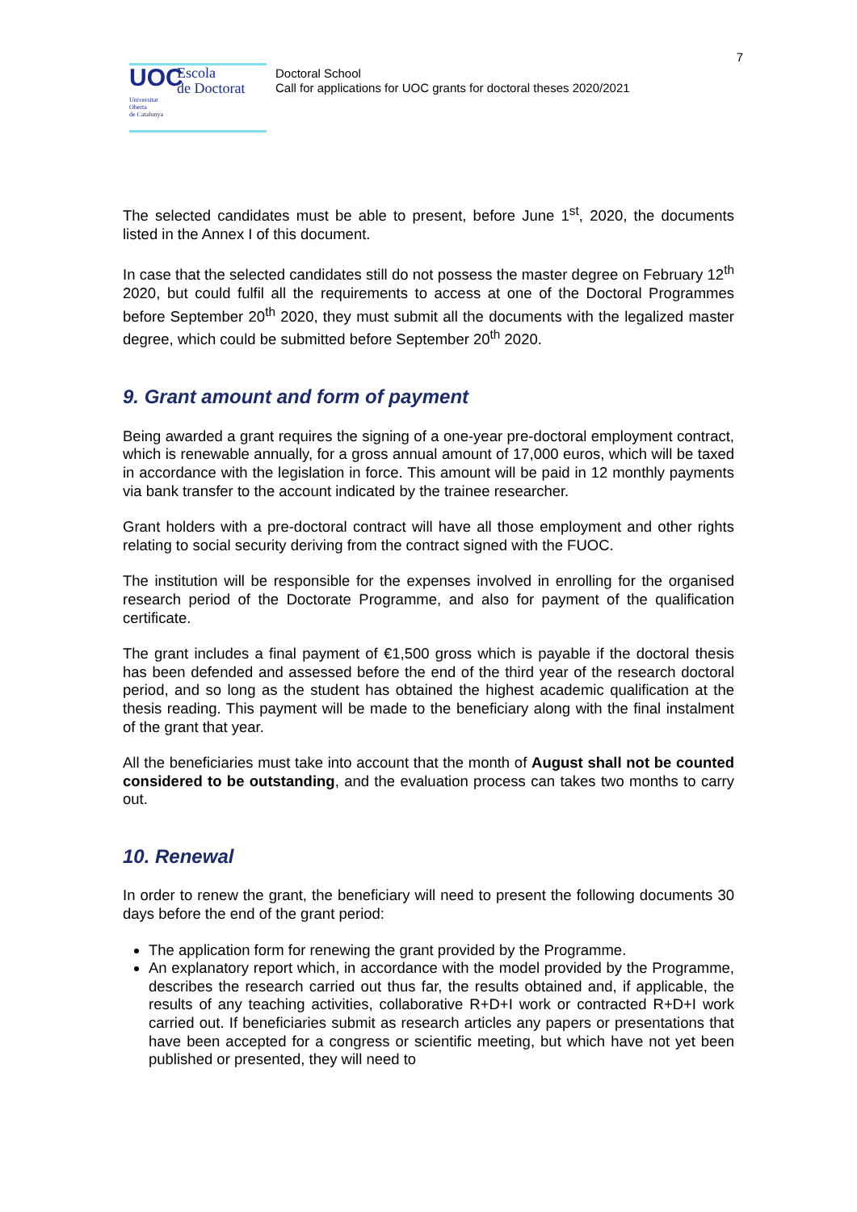UOC
Universitat
Oberta
de Catalunya
Escola
de Doctorat
Doctoral School
Call for applications for UOC grants for doctoral theses 2020/2021
7
The selected candidates must be able to present, before June 1<sup>st</sup>, 2020, the documents listed in the Annex I of this document.
In case that the selected candidates still do not possess the master degree on February 12<sup>th</sup> 2020, but could fulfil all the requirements to access at one of the Doctoral Programmes before September 20<sup>th</sup> 2020, they must submit all the documents with the legalized master degree, which could be submitted before September 20<sup>th</sup> 2020.
9. Grant amount and form of payment
Being awarded a grant requires the signing of a one-year pre-doctoral employment contract, which is renewable annually, for a gross annual amount of 17,000 euros, which will be taxed in accordance with the legislation in force. This amount will be paid in 12 monthly payments via bank transfer to the account indicated by the trainee researcher.
Grant holders with a pre-doctoral contract will have all those employment and other rights relating to social security deriving from the contract signed with the FUOC.
The institution will be responsible for the expenses involved in enrolling for the organised research period of the Doctorate Programme, and also for payment of the qualification certificate.
The grant includes a final payment of €1,500 gross which is payable if the doctoral thesis has been defended and assessed before the end of the third year of the research doctoral period, and so long as the student has obtained the highest academic qualification at the thesis reading. This payment will be made to the beneficiary along with the final instalment of the grant that year.
All the beneficiaries must take into account that the month of August shall not be counted considered to be outstanding, and the evaluation process can takes two months to carry out.
10. Renewal
In order to renew the grant, the beneficiary will need to present the following documents 30 days before the end of the grant period:
The application form for renewing the grant provided by the Programme.
An explanatory report which, in accordance with the model provided by the Programme, describes the research carried out thus far, the results obtained and, if applicable, the results of any teaching activities, collaborative R+D+I work or contracted R+D+I work carried out. If beneficiaries submit as research articles any papers or presentations that have been accepted for a congress or scientific meeting, but which have not yet been published or presented, they will need to